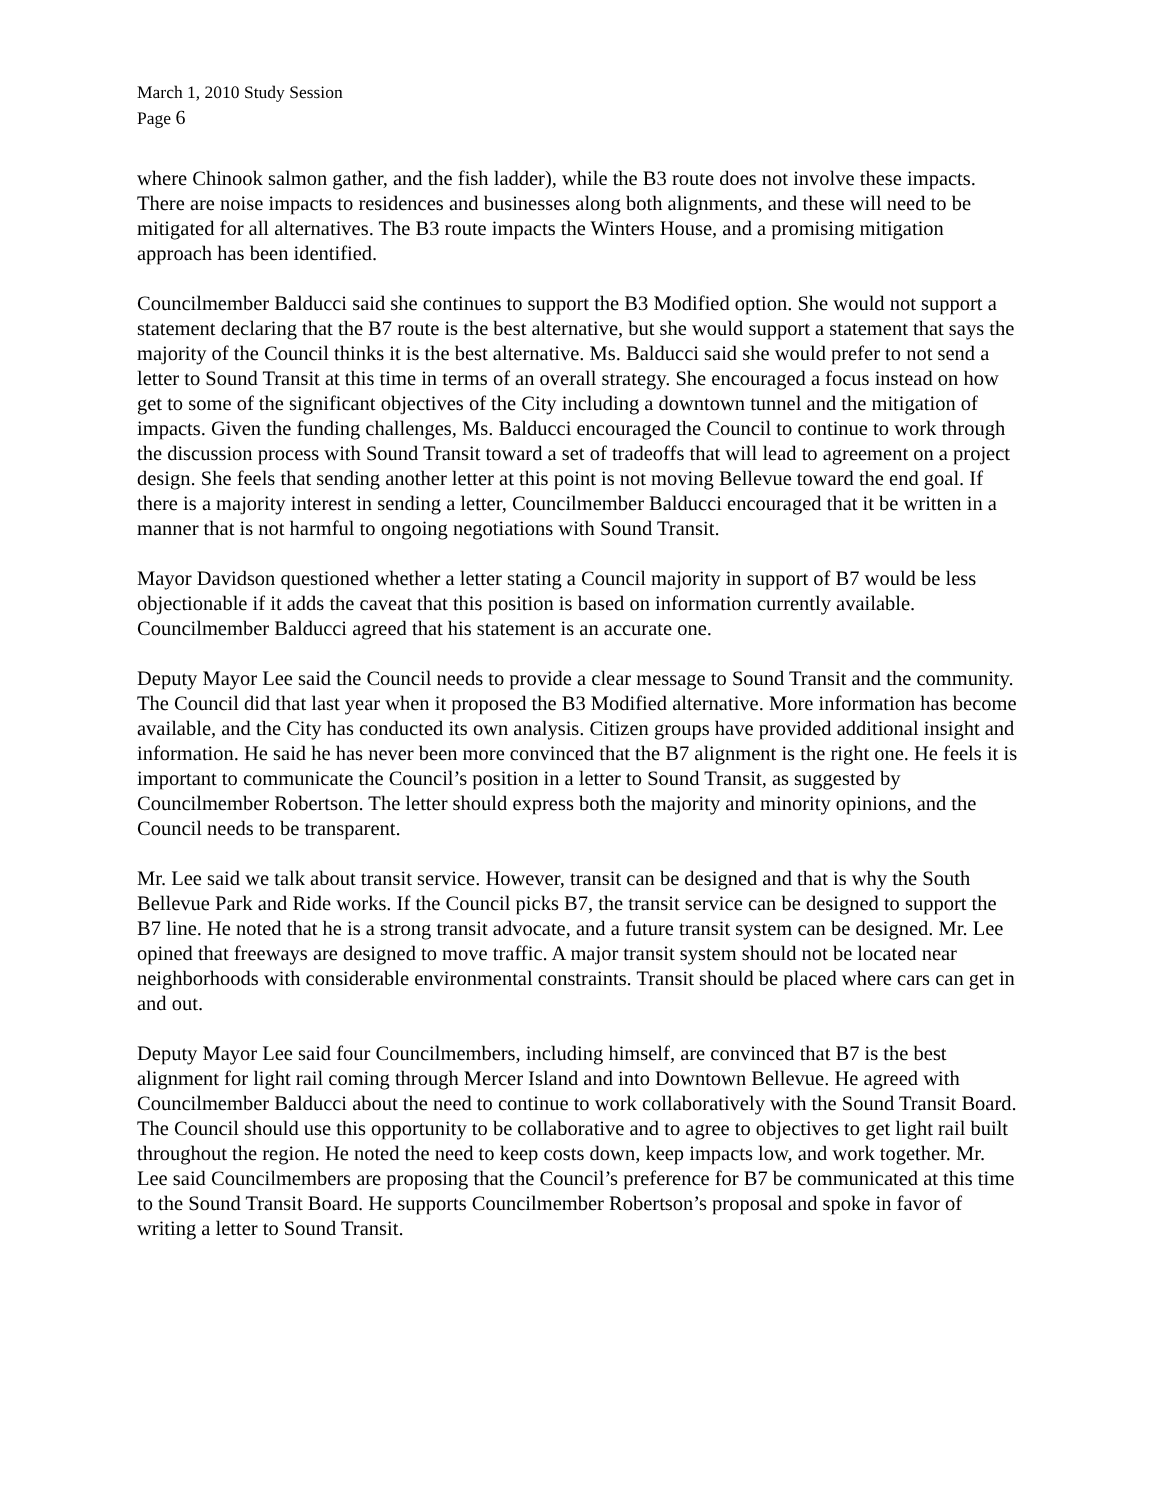March 1, 2010 Study Session
Page 6
where Chinook salmon gather, and the fish ladder), while the B3 route does not involve these impacts. There are noise impacts to residences and businesses along both alignments, and these will need to be mitigated for all alternatives. The B3 route impacts the Winters House, and a promising mitigation approach has been identified.
Councilmember Balducci said she continues to support the B3 Modified option. She would not support a statement declaring that the B7 route is the best alternative, but she would support a statement that says the majority of the Council thinks it is the best alternative. Ms. Balducci said she would prefer to not send a letter to Sound Transit at this time in terms of an overall strategy. She encouraged a focus instead on how get to some of the significant objectives of the City including a downtown tunnel and the mitigation of impacts. Given the funding challenges, Ms. Balducci encouraged the Council to continue to work through the discussion process with Sound Transit toward a set of tradeoffs that will lead to agreement on a project design. She feels that sending another letter at this point is not moving Bellevue toward the end goal. If there is a majority interest in sending a letter, Councilmember Balducci encouraged that it be written in a manner that is not harmful to ongoing negotiations with Sound Transit.
Mayor Davidson questioned whether a letter stating a Council majority in support of B7 would be less objectionable if it adds the caveat that this position is based on information currently available. Councilmember Balducci agreed that his statement is an accurate one.
Deputy Mayor Lee said the Council needs to provide a clear message to Sound Transit and the community. The Council did that last year when it proposed the B3 Modified alternative. More information has become available, and the City has conducted its own analysis. Citizen groups have provided additional insight and information. He said he has never been more convinced that the B7 alignment is the right one. He feels it is important to communicate the Council’s position in a letter to Sound Transit, as suggested by Councilmember Robertson. The letter should express both the majority and minority opinions, and the Council needs to be transparent.
Mr. Lee said we talk about transit service. However, transit can be designed and that is why the South Bellevue Park and Ride works. If the Council picks B7, the transit service can be designed to support the B7 line. He noted that he is a strong transit advocate, and a future transit system can be designed. Mr. Lee opined that freeways are designed to move traffic. A major transit system should not be located near neighborhoods with considerable environmental constraints. Transit should be placed where cars can get in and out.
Deputy Mayor Lee said four Councilmembers, including himself, are convinced that B7 is the best alignment for light rail coming through Mercer Island and into Downtown Bellevue. He agreed with Councilmember Balducci about the need to continue to work collaboratively with the Sound Transit Board. The Council should use this opportunity to be collaborative and to agree to objectives to get light rail built throughout the region. He noted the need to keep costs down, keep impacts low, and work together. Mr. Lee said Councilmembers are proposing that the Council’s preference for B7 be communicated at this time to the Sound Transit Board. He supports Councilmember Robertson’s proposal and spoke in favor of writing a letter to Sound Transit.